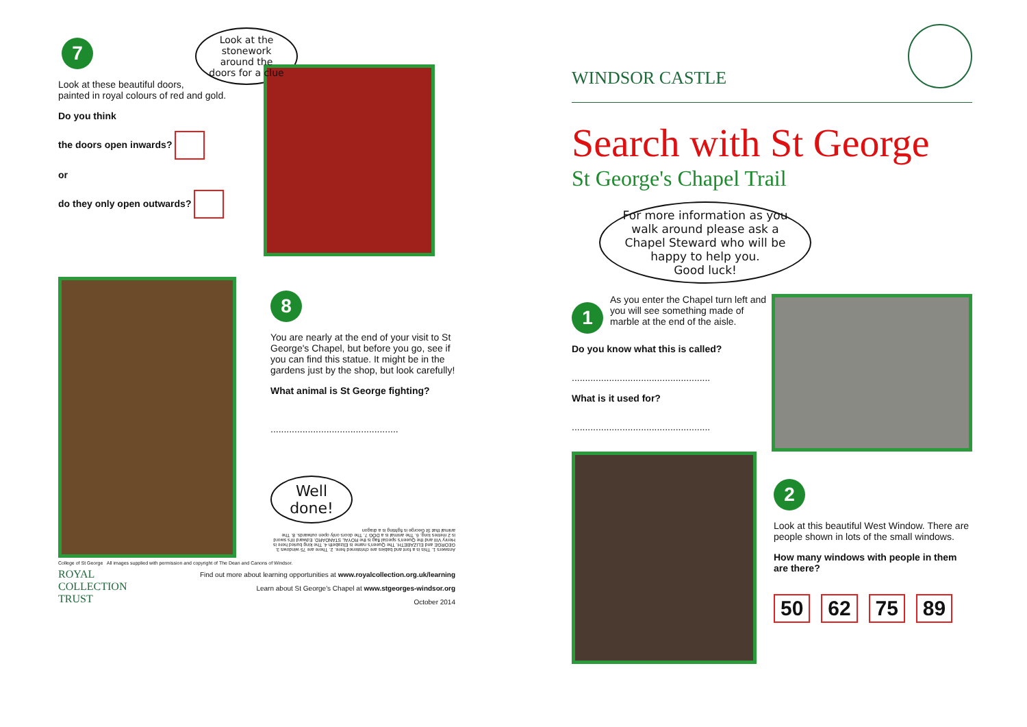7
Look at these beautiful doors,
painted in royal colours of red and gold.
Do you think
the doors open inwards?
or
do they only open outwards?
Look at the stonework around the doors for a clue
8
You are nearly at the end of your visit to St George's Chapel, but before you go, see if you can find this statue. It might be in the gardens just by the shop, but look carefully!
What animal is St George fighting?
................................................
Well done!
Answers 1. This is a font and babies are christened here. 2. There are 75 windows 3. GEORGE and ELIZABETH. The Queen's name is Elizabeth 4. The king buried here is Henry VIII and the Queen's special flag is the ROYAL STANDARD. Edward III's sword is 2 metres long. 6. The animal is a DOG 7. The doors only open outwards. 8. The animal that St George is fighting is a dragon
College of St George All images supplied with permission and copyright of The Dean and Canons of Windsor.
ROYAL
COLLECTION
TRUST
Find out more about learning opportunities at www.royalcollection.org.uk/learning
Learn about St George's Chapel at www.stgeorges-windsor.org
October 2014
WINDSOR CASTLE
Search with St George
St George's Chapel Trail
For more information as you walk around please ask a Chapel Steward who will be happy to help you.
Good luck!
1
As you enter the Chapel turn left and you will see something made of marble at the end of the aisle.
Do you know what this is called?
....................................................
What is it used for?
....................................................
2
Look at this beautiful West Window. There are people shown in lots of the small windows.
How many windows with people in them are there?
50 62 75 89